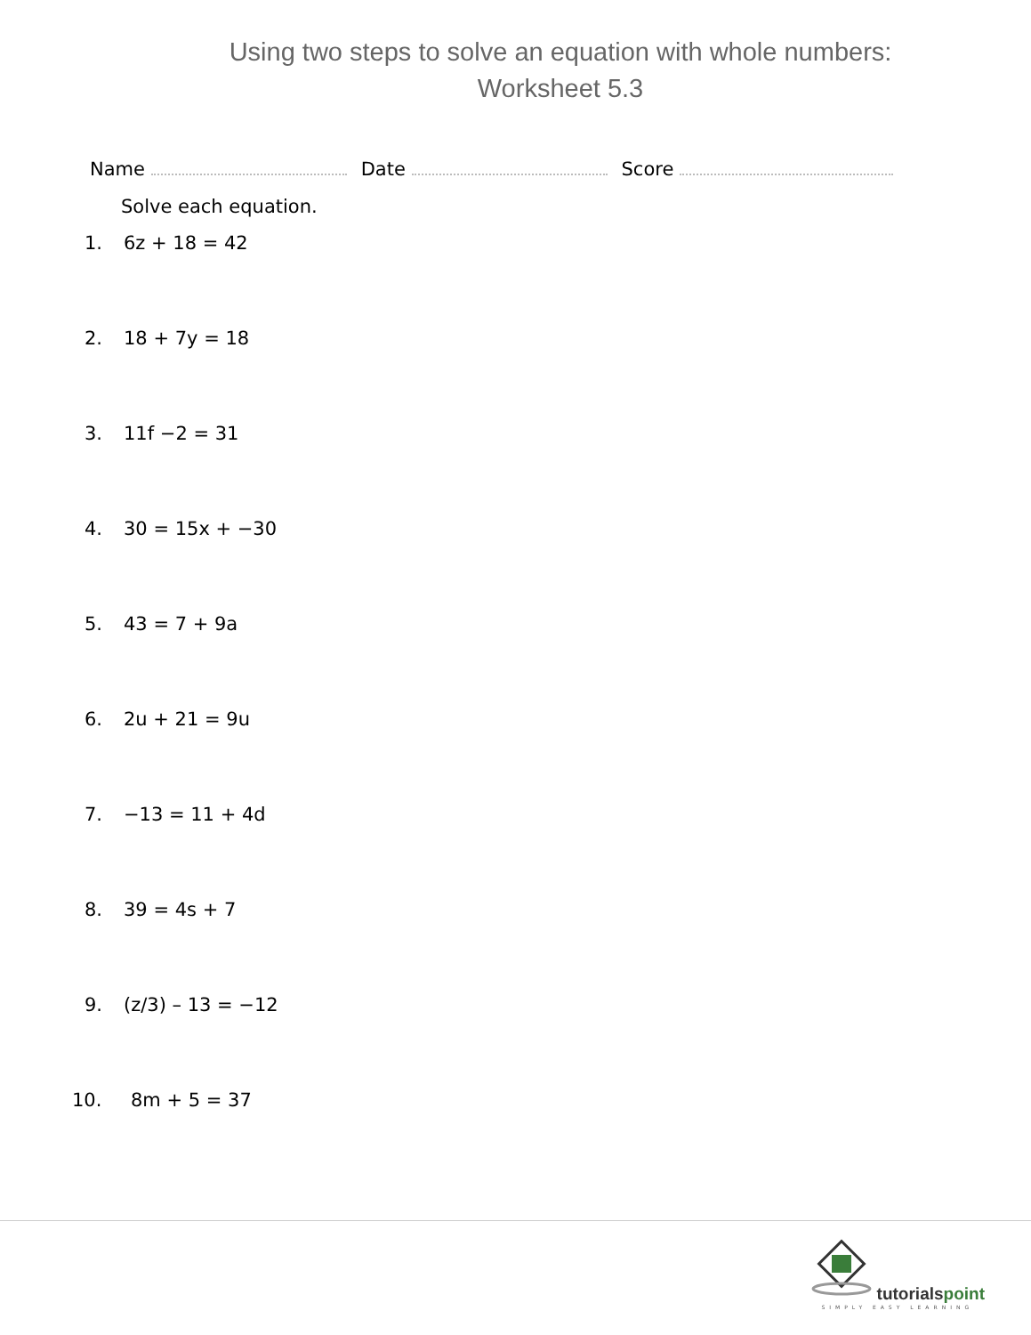Using two steps to solve an equation with whole numbers: Worksheet 5.3
Name Date Score
Solve each equation.
1. 6z + 18 = 42
2. 18 + 7y = 18
3. 11f −2 = 31
4. 30 = 15x + −30
5. 43 = 7 + 9a
6. 2u + 21 = 9u
7. −13 = 11 + 4d
8. 39 = 4s + 7
9. (z/3) – 13 = −12
10. 8m + 5 = 37
tutorialspoint
SIMPLY EASY LEARNING